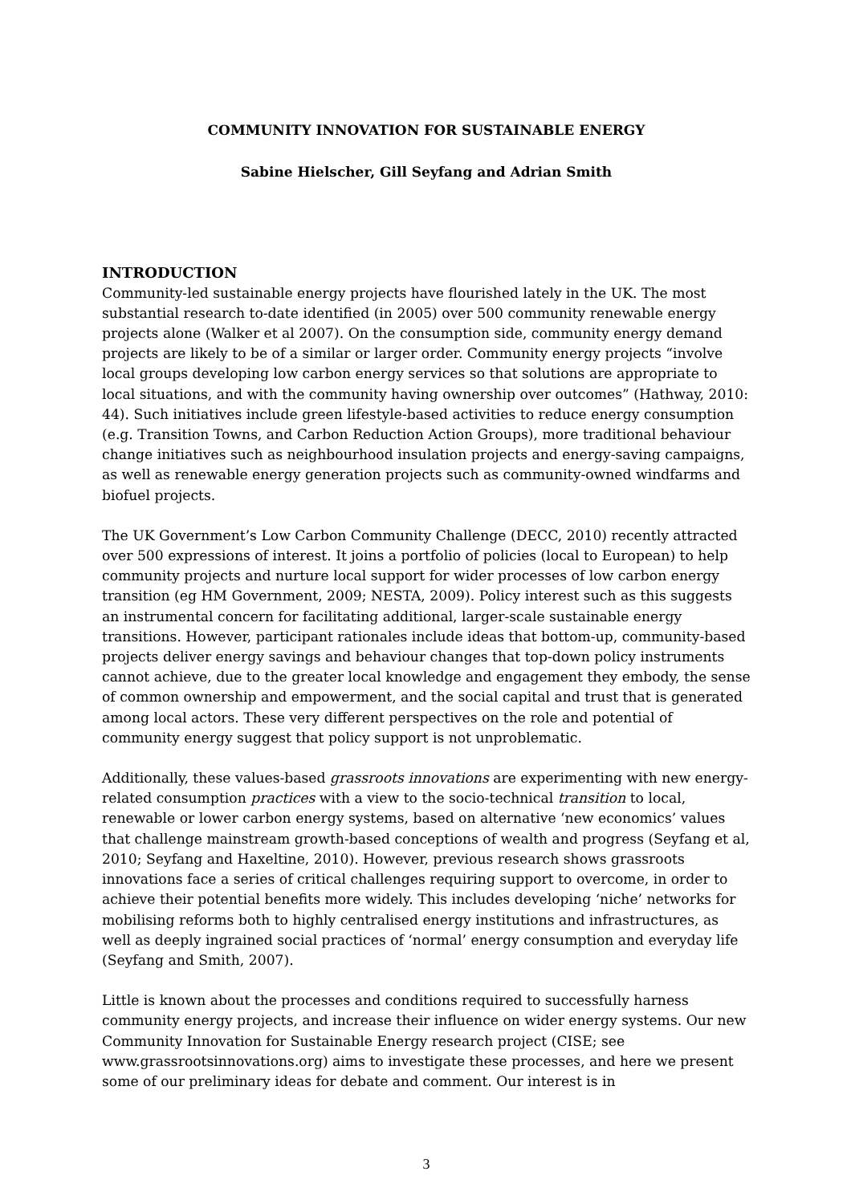COMMUNITY INNOVATION FOR SUSTAINABLE ENERGY
Sabine Hielscher, Gill Seyfang and Adrian Smith
INTRODUCTION
Community-led sustainable energy projects have flourished lately in the UK. The most substantial research to-date identified (in 2005) over 500 community renewable energy projects alone (Walker et al 2007). On the consumption side, community energy demand projects are likely to be of a similar or larger order. Community energy projects “involve local groups developing low carbon energy services so that solutions are appropriate to local situations, and with the community having ownership over outcomes” (Hathway, 2010: 44). Such initiatives include green lifestyle-based activities to reduce energy consumption (e.g. Transition Towns, and Carbon Reduction Action Groups), more traditional behaviour change initiatives such as neighbourhood insulation projects and energy-saving campaigns, as well as renewable energy generation projects such as community-owned windfarms and biofuel projects.
The UK Government’s Low Carbon Community Challenge (DECC, 2010) recently attracted over 500 expressions of interest. It joins a portfolio of policies (local to European) to help community projects and nurture local support for wider processes of low carbon energy transition (eg HM Government, 2009; NESTA, 2009). Policy interest such as this suggests an instrumental concern for facilitating additional, larger-scale sustainable energy transitions. However, participant rationales include ideas that bottom-up, community-based projects deliver energy savings and behaviour changes that top-down policy instruments cannot achieve, due to the greater local knowledge and engagement they embody, the sense of common ownership and empowerment, and the social capital and trust that is generated among local actors. These very different perspectives on the role and potential of community energy suggest that policy support is not unproblematic.
Additionally, these values-based grassroots innovations are experimenting with new energy-related consumption practices with a view to the socio-technical transition to local, renewable or lower carbon energy systems, based on alternative ‘new economics’ values that challenge mainstream growth-based conceptions of wealth and progress (Seyfang et al, 2010; Seyfang and Haxeltine, 2010). However, previous research shows grassroots innovations face a series of critical challenges requiring support to overcome, in order to achieve their potential benefits more widely. This includes developing ‘niche’ networks for mobilising reforms both to highly centralised energy institutions and infrastructures, as well as deeply ingrained social practices of ‘normal’ energy consumption and everyday life (Seyfang and Smith, 2007).
Little is known about the processes and conditions required to successfully harness community energy projects, and increase their influence on wider energy systems. Our new Community Innovation for Sustainable Energy research project (CISE; see www.grassrootsinnovations.org) aims to investigate these processes, and here we present some of our preliminary ideas for debate and comment. Our interest is in
3